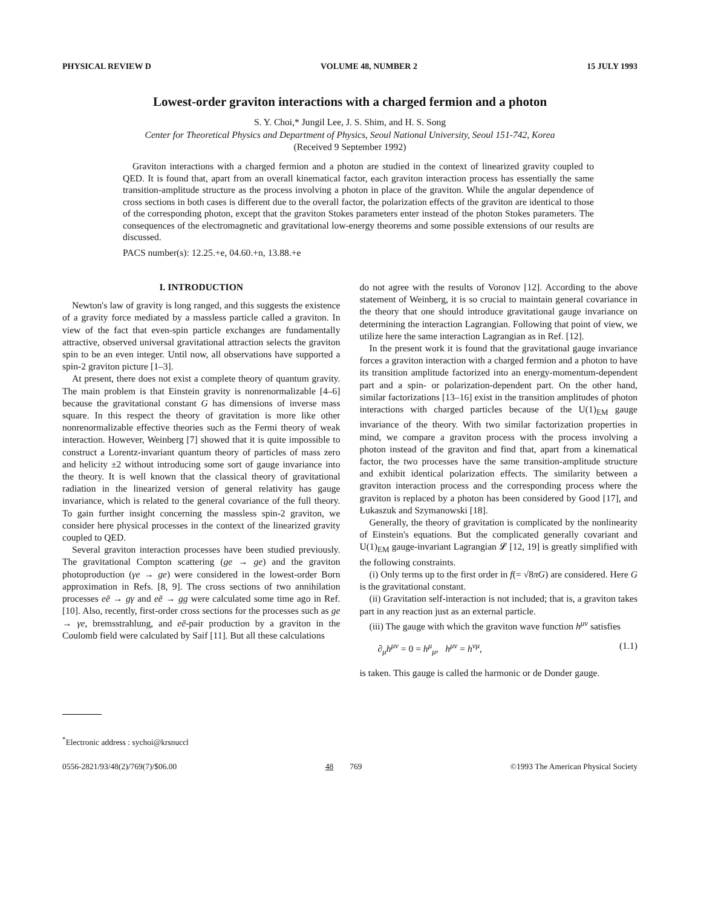PHYSICAL REVIEW D VOLUME 48, NUMBER 2 15 JULY 1993
Lowest-order graviton interactions with a charged fermion and a photon
S. Y. Choi,* Jungil Lee, J. S. Shim, and H. S. Song
Center for Theoretical Physics and Department of Physics, Seoul National University, Seoul 151-742, Korea
(Received 9 September 1992)
Graviton interactions with a charged fermion and a photon are studied in the context of linearized gravity coupled to QED. It is found that, apart from an overall kinematical factor, each graviton interaction process has essentially the same transition-amplitude structure as the process involving a photon in place of the graviton. While the angular dependence of cross sections in both cases is different due to the overall factor, the polarization effects of the graviton are identical to those of the corresponding photon, except that the graviton Stokes parameters enter instead of the photon Stokes parameters. The consequences of the electromagnetic and gravitational low-energy theorems and some possible extensions of our results are discussed.
PACS number(s): 12.25.+e, 04.60.+n, 13.88.+e
I. INTRODUCTION
Newton's law of gravity is long ranged, and this suggests the existence of a gravity force mediated by a massless particle called a graviton. In view of the fact that even-spin particle exchanges are fundamentally attractive, observed universal gravitational attraction selects the graviton spin to be an even integer. Until now, all observations have supported a spin-2 graviton picture [1–3].
At present, there does not exist a complete theory of quantum gravity. The main problem is that Einstein gravity is nonrenormalizable [4–6] because the gravitational constant G has dimensions of inverse mass square. In this respect the theory of gravitation is more like other nonrenormalizable effective theories such as the Fermi theory of weak interaction. However, Weinberg [7] showed that it is quite impossible to construct a Lorentz-invariant quantum theory of particles of mass zero and helicity ±2 without introducing some sort of gauge invariance into the theory. It is well known that the classical theory of gravitational radiation in the linearized version of general relativity has gauge invariance, which is related to the general covariance of the full theory. To gain further insight concerning the massless spin-2 graviton, we consider here physical processes in the context of the linearized gravity coupled to QED.
Several graviton interaction processes have been studied previously. The gravitational Compton scattering (ge → ge) and the graviton photoproduction (γe → ge) were considered in the lowest-order Born approximation in Refs. [8, 9]. The cross sections of two annihilation processes eē → gγ and eē → gg were calculated some time ago in Ref. [10]. Also, recently, first-order cross sections for the processes such as ge → γe, bremsstrahlung, and eē-pair production by a graviton in the Coulomb field were calculated by Saif [11]. But all these calculations
<sup>*</sup> Electronic address : sychoi@krsnuccl
do not agree with the results of Voronov [12]. According to the above statement of Weinberg, it is so crucial to maintain general covariance in the theory that one should introduce gravitational gauge invariance on determining the interaction Lagrangian. Following that point of view, we utilize here the same interaction Lagrangian as in Ref. [12].
In the present work it is found that the gravitational gauge invariance forces a graviton interaction with a charged fermion and a photon to have its transition amplitude factorized into an energy-momentum-dependent part and a spin- or polarization-dependent part. On the other hand, similar factorizations [13–16] exist in the transition amplitudes of photon interactions with charged particles because of the U(1)<sub>EM</sub> gauge invariance of the theory. With two similar factorization properties in mind, we compare a graviton process with the process involving a photon instead of the graviton and find that, apart from a kinematical factor, the two processes have the same transition-amplitude structure and exhibit identical polarization effects. The similarity between a graviton interaction process and the corresponding process where the graviton is replaced by a photon has been considered by Good [17], and Łukaszuk and Szymanowski [18].
Generally, the theory of gravitation is complicated by the nonlinearity of Einstein's equations. But the complicated generally covariant and U(1)<sub>EM</sub> gauge-invariant Lagrangian 𝓛 [12, 19] is greatly simplified with the following constraints.
(i) Only terms up to the first order in f(= √8πG) are considered. Here G is the gravitational constant.
(ii) Gravitation self-interaction is not included; that is, a graviton takes part in any reaction just as an external particle.
(iii) The gauge with which the graviton wave function h<sup>μν</sup> satisfies
∂<sub>μ</sub>h<sup>μν</sup> = 0 = h<sup>μ</sup><sub>μ</sub>, h<sup>μν</sup> = h<sup>νμ</sup>, (1.1)
is taken. This gauge is called the harmonic or de Donder gauge.
0556-2821/93/48(2)/769(7)/$06.00 48 769 ©1993 The American Physical Society